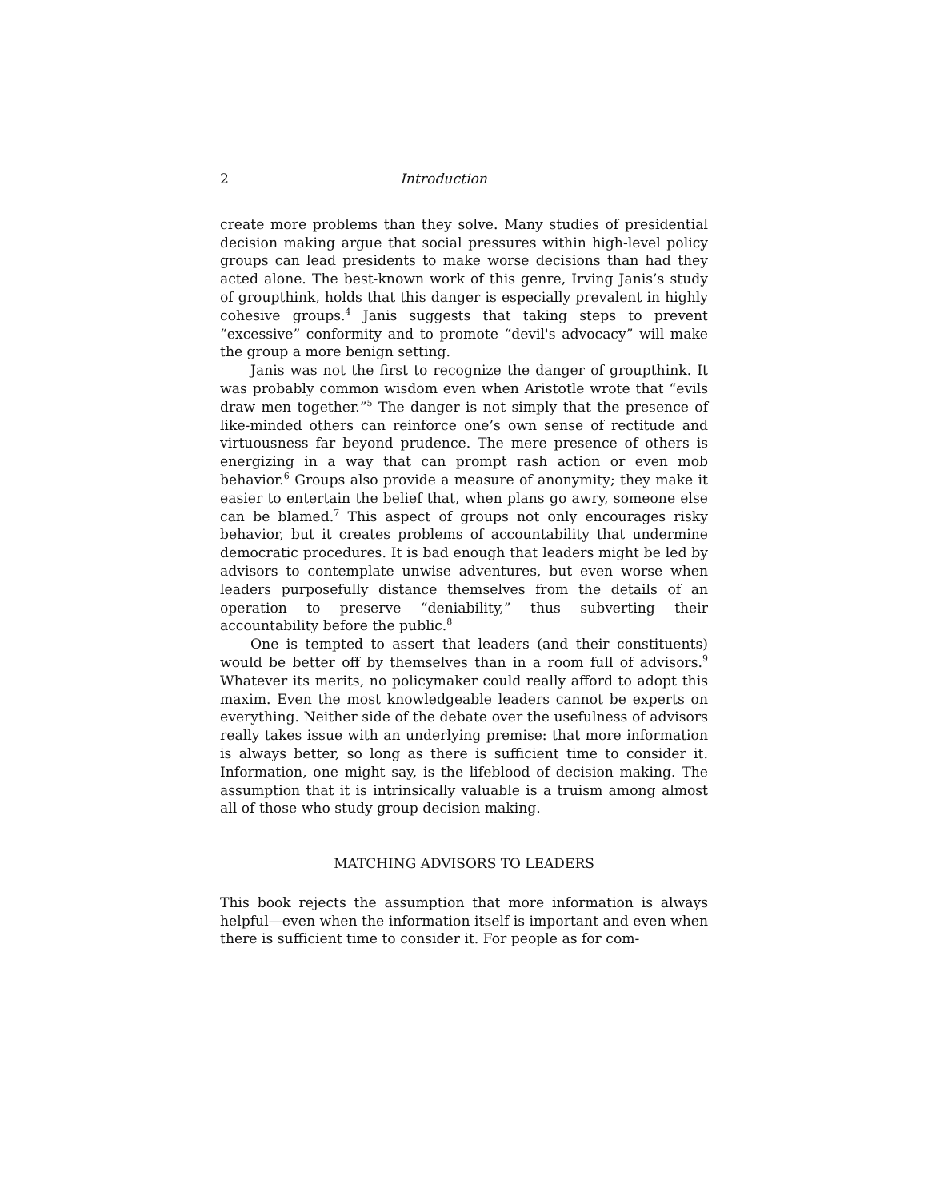2 Introduction
create more problems than they solve. Many studies of presidential decision making argue that social pressures within high-level policy groups can lead presidents to make worse decisions than had they acted alone. The best-known work of this genre, Irving Janis’s study of groupthink, holds that this danger is especially prevalent in highly cohesive groups.<sup>4</sup> Janis suggests that taking steps to prevent “excessive” conformity and to promote “devil's advocacy” will make the group a more benign setting.
Janis was not the first to recognize the danger of groupthink. It was probably common wisdom even when Aristotle wrote that “evils draw men together.”<sup>5</sup> The danger is not simply that the presence of like-minded others can reinforce one’s own sense of rectitude and virtuousness far beyond prudence. The mere presence of others is energizing in a way that can prompt rash action or even mob behavior.<sup>6</sup> Groups also provide a measure of anonymity; they make it easier to entertain the belief that, when plans go awry, someone else can be blamed.<sup>7</sup> This aspect of groups not only encourages risky behavior, but it creates problems of accountability that undermine democratic procedures. It is bad enough that leaders might be led by advisors to contemplate unwise adventures, but even worse when leaders purposefully distance themselves from the details of an operation to preserve “deniability,” thus subverting their accountability before the public.<sup>8</sup>
One is tempted to assert that leaders (and their constituents) would be better off by themselves than in a room full of advisors.<sup>9</sup> Whatever its merits, no policymaker could really afford to adopt this maxim. Even the most knowledgeable leaders cannot be experts on everything. Neither side of the debate over the usefulness of advisors really takes issue with an underlying premise: that more information is always better, so long as there is sufficient time to consider it. Information, one might say, is the lifeblood of decision making. The assumption that it is intrinsically valuable is a truism among almost all of those who study group decision making.
MATCHING ADVISORS TO LEADERS
This book rejects the assumption that more information is always helpful—even when the information itself is important and even when there is sufficient time to consider it. For people as for com-